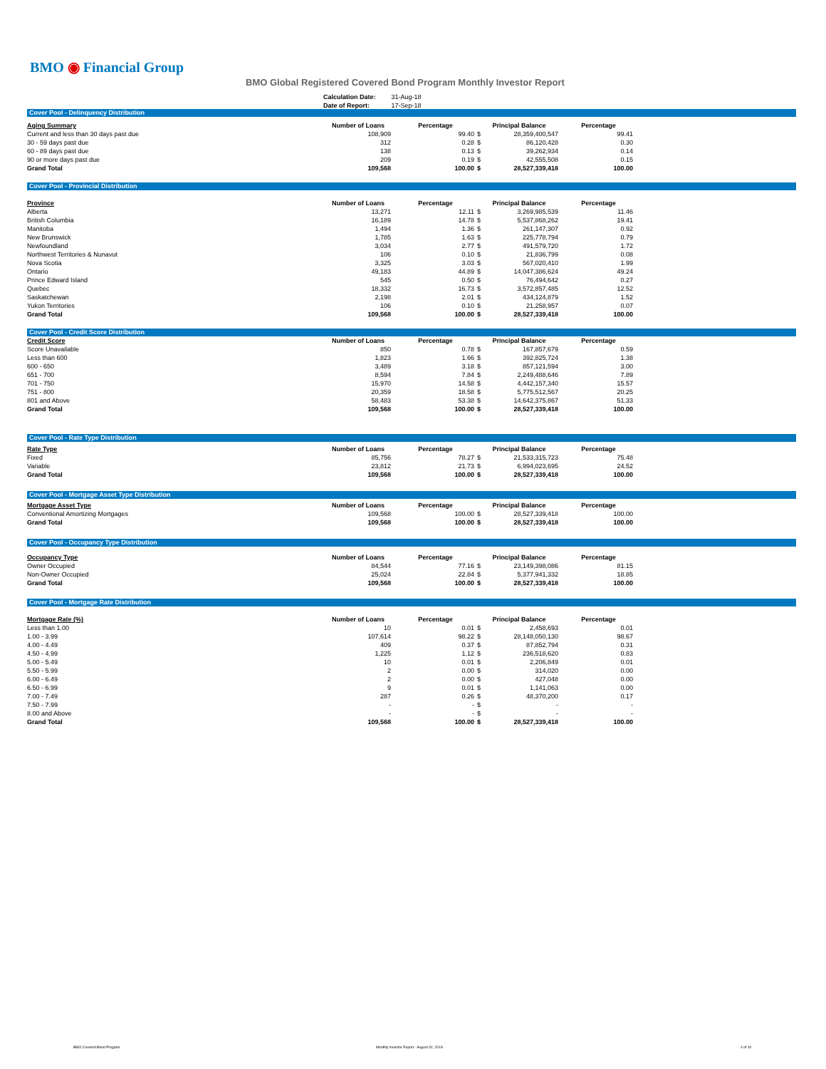BMO ◉ Financial Group
BMO Global Registered Covered Bond Program Monthly Investor Report
| Calculation Date: | 31-Aug-18 |
| Date of Report: | 17-Sep-18 |
Cover Pool - Delinquency Distribution
| Aging Summary | Number of Loans | Percentage | Principal Balance | | Percentage |
| --- | --- | --- | --- | --- | --- |
| Current and less than 30 days past due | 108,909 | 99.40 | $ | 28,359,400,547 | 99.41 |
| 30 - 59 days past due | 312 | 0.28 | $ | 86,120,428 | 0.30 |
| 60 - 89 days past due | 138 | 0.13 | $ | 39,262,934 | 0.14 |
| 90 or more days past due | 209 | 0.19 | $ | 42,555,508 | 0.15 |
| Grand Total | 109,568 | 100.00 | $ | 28,527,339,418 | 100.00 |
Cover Pool - Provincial Distribution
| Province | Number of Loans | Percentage | Principal Balance | | Percentage |
| --- | --- | --- | --- | --- | --- |
| Alberta | 13,271 | 12.11 | $ | 3,269,985,539 | 11.46 |
| British Columbia | 16,189 | 14.78 | $ | 5,537,868,262 | 19.41 |
| Manitoba | 1,494 | 1.36 | $ | 261,147,307 | 0.92 |
| New Brunswick | 1,785 | 1.63 | $ | 225,778,794 | 0.79 |
| Newfoundland | 3,034 | 2.77 | $ | 491,579,720 | 1.72 |
| Northwest Territories & Nunavut | 106 | 0.10 | $ | 21,836,799 | 0.08 |
| Nova Scotia | 3,325 | 3.03 | $ | 567,020,410 | 1.99 |
| Ontario | 49,183 | 44.89 | $ | 14,047,386,624 | 49.24 |
| Prince Edward Island | 545 | 0.50 | $ | 76,494,642 | 0.27 |
| Quebec | 18,332 | 16.73 | $ | 3,572,857,485 | 12.52 |
| Saskatchewan | 2,198 | 2.01 | $ | 434,124,879 | 1.52 |
| Yukon Territories | 106 | 0.10 | $ | 21,258,957 | 0.07 |
| Grand Total | 109,568 | 100.00 | $ | 28,527,339,418 | 100.00 |
Cover Pool - Credit Score Distribution
| Credit Score | Number of Loans | Percentage | Principal Balance | | Percentage |
| --- | --- | --- | --- | --- | --- |
| Score Unavailable | 850 | 0.78 | $ | 167,857,679 | 0.59 |
| Less than 600 | 1,823 | 1.66 | $ | 392,825,724 | 1.38 |
| 600 - 650 | 3,489 | 3.18 | $ | 857,121,594 | 3.00 |
| 651 - 700 | 8,594 | 7.84 | $ | 2,249,488,646 | 7.89 |
| 701 - 750 | 15,970 | 14.58 | $ | 4,442,157,340 | 15.57 |
| 751 - 800 | 20,359 | 18.58 | $ | 5,775,512,567 | 20.25 |
| 801 and Above | 58,483 | 53.38 | $ | 14,642,375,867 | 51.33 |
| Grand Total | 109,568 | 100.00 | $ | 28,527,339,418 | 100.00 |
Cover Pool - Rate Type Distribution
| Rate Type | Number of Loans | Percentage | Principal Balance | | Percentage |
| --- | --- | --- | --- | --- | --- |
| Fixed | 85,756 | 78.27 | $ | 21,533,315,723 | 75.48 |
| Variable | 23,812 | 21.73 | $ | 6,994,023,695 | 24.52 |
| Grand Total | 109,568 | 100.00 | $ | 28,527,339,418 | 100.00 |
Cover Pool - Mortgage Asset Type Distribution
| Mortgage Asset Type | Number of Loans | Percentage | Principal Balance | | Percentage |
| --- | --- | --- | --- | --- | --- |
| Conventional Amortizing Mortgages | 109,568 | 100.00 | $ | 28,527,339,418 | 100.00 |
| Grand Total | 109,568 | 100.00 | $ | 28,527,339,418 | 100.00 |
Cover Pool - Occupancy Type Distribution
| Occupancy Type | Number of Loans | Percentage | Principal Balance | | Percentage |
| --- | --- | --- | --- | --- | --- |
| Owner Occupied | 84,544 | 77.16 | $ | 23,149,398,086 | 81.15 |
| Non-Owner Occupied | 25,024 | 22.84 | $ | 5,377,941,332 | 18.85 |
| Grand Total | 109,568 | 100.00 | $ | 28,527,339,418 | 100.00 |
Cover Pool - Mortgage Rate Distribution
| Mortgage Rate (%) | Number of Loans | Percentage | Principal Balance | | Percentage |
| --- | --- | --- | --- | --- | --- |
| Less than 1.00 | 10 | 0.01 | $ | 2,458,693 | 0.01 |
| 1.00 - 3.99 | 107,614 | 98.22 | $ | 28,148,050,130 | 98.67 |
| 4.00 - 4.49 | 409 | 0.37 | $ | 87,852,794 | 0.31 |
| 4.50 - 4.99 | 1,225 | 1.12 | $ | 236,518,620 | 0.83 |
| 5.00 - 5.49 | 10 | 0.01 | $ | 2,206,849 | 0.01 |
| 5.50 - 5.99 | 2 | 0.00 | $ | 314,020 | 0.00 |
| 6.00 - 6.49 | 2 | 0.00 | $ | 427,048 | 0.00 |
| 6.50 - 6.99 | 9 | 0.01 | $ | 1,141,063 | 0.00 |
| 7.00 - 7.49 | 287 | 0.26 | $ | 48,370,200 | 0.17 |
| 7.50 - 7.99 | - | - | $ | - | - |
| 8.00 and Above | - | - | $ | - | - |
| Grand Total | 109,568 | 100.00 | $ | 28,527,339,418 | 100.00 |
BMO Covered Bond Program
Monthly Investor Report - August 31, 2018
4 of 10